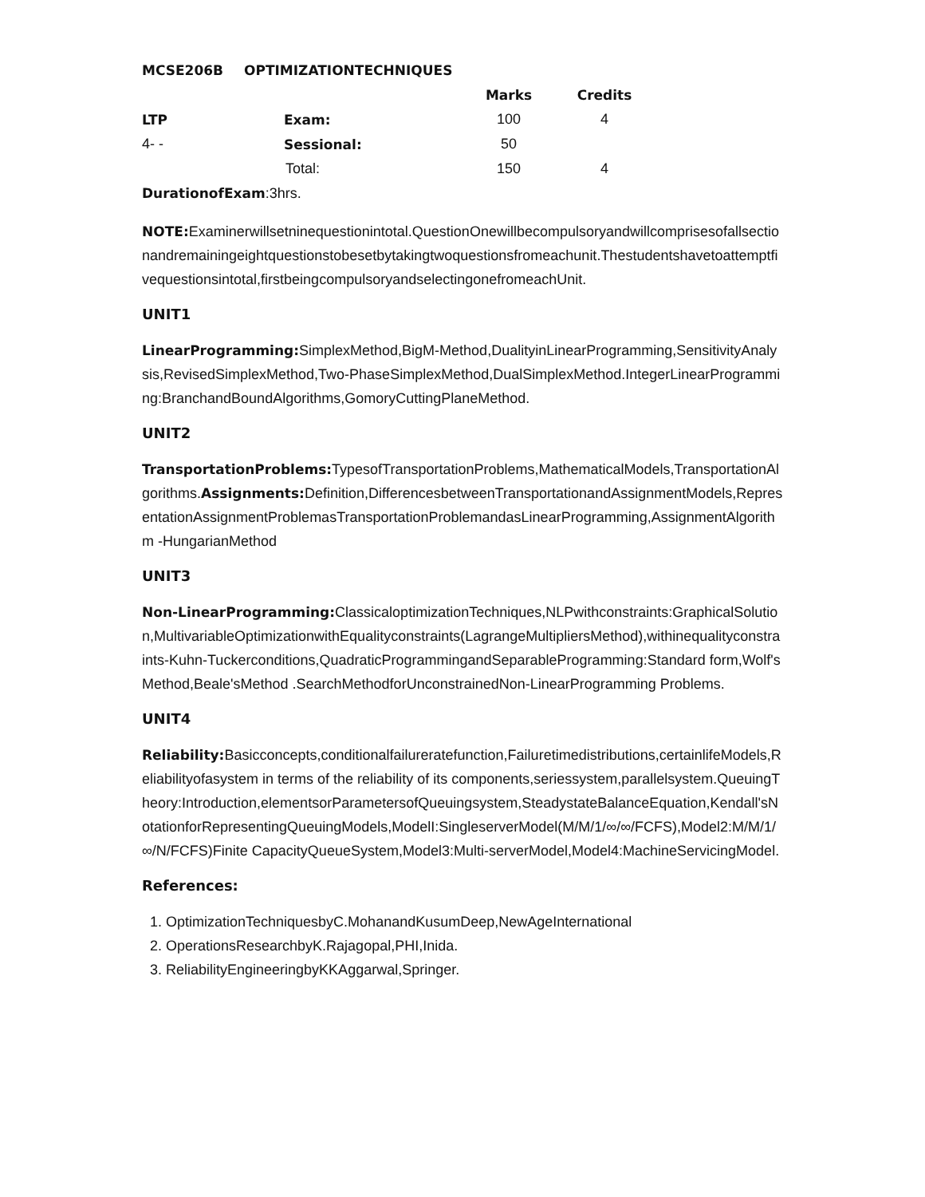| MCSE206B | OPTIMIZATIONTECHNIQUES | | |
| --- | --- | --- | --- |
| | | Marks | Credits |
| LTP | Exam: | 100 | 4 |
| 4- - | Sessional: | 50 | |
| | Total: | 150 | 4 |
DurationofExam:3hrs.
NOTE: Examinerwillsetninequestionintotal.QuestionOnewillbecompulsoryandwillcomprisesofallsectionandremainingeightquestionstobesetbytakingtwoquestionsfromeachunit.Thestudentshavetoattemptfivequestionsintotal,firstbeingcompulsoryandselectingonefromeachUnit.
UNIT1
LinearProgramming: SimplexMethod,BigM-Method,DualityinLinearProgramming,SensitivityAnalysis,RevisedSimplexMethod,Two-PhaseSimplexMethod,DualSimplexMethod.IntegerLinearProgramming:BranchandBoundAlgorithms,GomoryCuttingPlaneMethod.
UNIT2
TransportationProblems: TypesofTransportationProblems,MathematicalModels,TransportationAlgorithms.Assignments: Definition,DifferencesbetweenTransportationandAssignmentModels,RepresentationAssignmentProblemasTransportationProblemandasLinearProgramming,AssignmentAlgorithm -HungarianMethod
UNIT3
Non-LinearProgramming: ClassicaloptimizationTechniques,NLPwithconstraints:GraphicalSolution,MultivariableOptimizationwithEqualityconstraints(LagrangeMultipliersMethod),withinequalityconstraints-Kuhn-Tuckerconditions,QuadraticProgrammingandSeparableProgramming:Standard form,Wolf'sMethod,Beale'sMethod .SearchMethodforUnconstrainedNon-LinearProgramming Problems.
UNIT4
Reliability: Basicconcepts,conditionalfailureratefunction,Failuretimedistributions,certainlifeModels,Reliabilityofasystem in terms of the reliability of its components,seriessystem,parallelsystem.QueuingTheory:Introduction,elementsorParametersofQueuingsystem,SteadystateBalanceEquation,Kendall'sNotationforRepresentingQueuingModels,ModelI:SingleserverModel(M/M/1/∞/∞/FCFS),Model2:M/M/1/∞/N/FCFS)Finite CapacityQueueSystem,Model3:Multi-serverModel,Model4:MachineServicingModel.
References:
1. OptimizationTechniquesbyC.MohanandKusumDeep,NewAgeInternational
2. OperationsResearchbyK.Rajagopal,PHI,Inida.
3. ReliabilityEngineeringbyKKAggarwal,Springer.